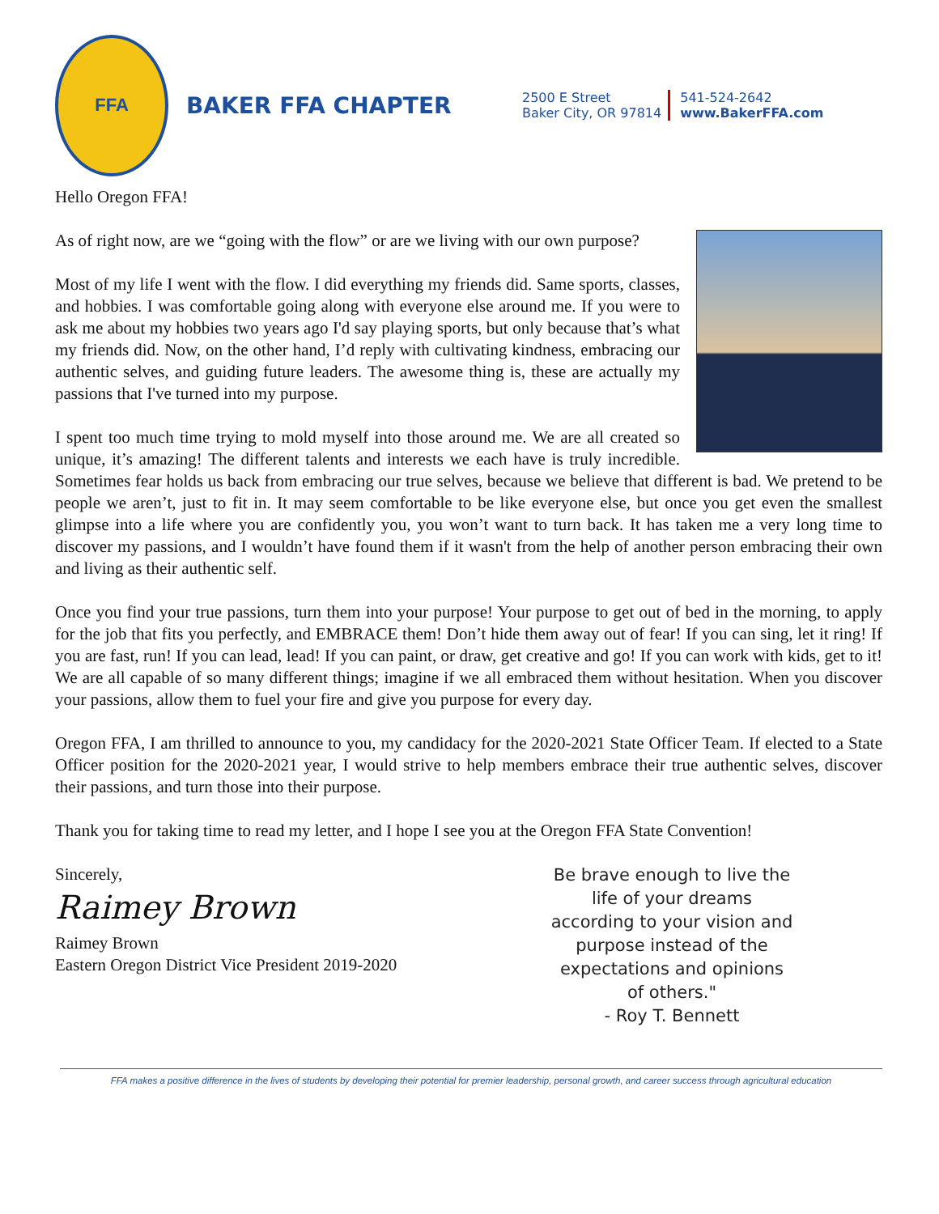FFA
BAKER FFA CHAPTER
2500 E Street
Baker City, OR 97814
541-524-2642
www.BakerFFA.com
Hello Oregon FFA!
As of right now, are we “going with the flow” or are we living with our own purpose?
Most of my life I went with the flow. I did everything my friends did. Same sports, classes, and hobbies. I was comfortable going along with everyone else around me. If you were to ask me about my hobbies two years ago I'd say playing sports, but only because that’s what my friends did. Now, on the other hand, I’d reply with cultivating kindness, embracing our authentic selves, and guiding future leaders. The awesome thing is, these are actually my passions that I've turned into my purpose.
I spent too much time trying to mold myself into those around me. We are all created so unique, it’s amazing! The different talents and interests we each have is truly incredible. Sometimes fear holds us back from embracing our true selves, because we believe that different is bad. We pretend to be people we aren’t, just to fit in. It may seem comfortable to be like everyone else, but once you get even the smallest glimpse into a life where you are confidently you, you won’t want to turn back. It has taken me a very long time to discover my passions, and I wouldn’t have found them if it wasn't from the help of another person embracing their own and living as their authentic self.
Once you find your true passions, turn them into your purpose! Your purpose to get out of bed in the morning, to apply for the job that fits you perfectly, and EMBRACE them! Don’t hide them away out of fear! If you can sing, let it ring! If you are fast, run! If you can lead, lead! If you can paint, or draw, get creative and go! If you can work with kids, get to it! We are all capable of so many different things; imagine if we all embraced them without hesitation. When you discover your passions, allow them to fuel your fire and give you purpose for every day.
Oregon FFA, I am thrilled to announce to you, my candidacy for the 2020-2021 State Officer Team. If elected to a State Officer position for the 2020-2021 year, I would strive to help members embrace their true authentic selves, discover their passions, and turn those into their purpose.
Thank you for taking time to read my letter, and I hope I see you at the Oregon FFA State Convention!
Sincerely,
Raimey Brown
Raimey Brown
Eastern Oregon District Vice President 2019-2020
Be brave enough to live the life of your dreams according to your vision and purpose instead of the expectations and opinions of others."
- Roy T. Bennett
FFA makes a positive difference in the lives of students by developing their potential for premier leadership, personal growth, and career success through agricultural education